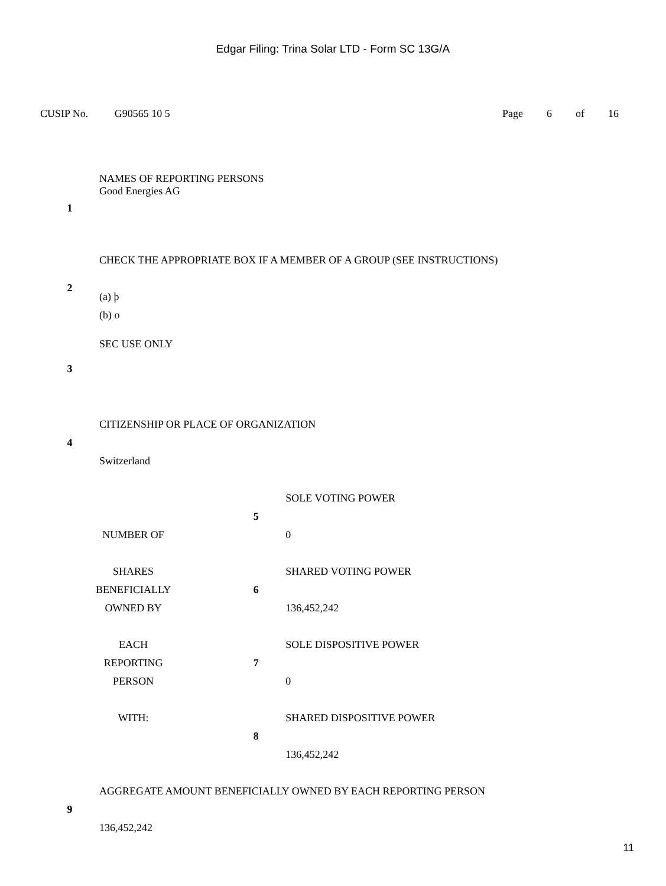Edgar Filing: Trina Solar LTD - Form SC 13G/A
CUSIP No. G90565 10 5 Page 6 of 16
| 1 | NAMES OF REPORTING PERSONS Good Energies AG | | |
| 2 | CHECK THE APPROPRIATE BOX IF A MEMBER OF A GROUP (SEE INSTRUCTIONS) (a) þ (b) o | | |
| 3 | SEC USE ONLY | | |
| 4 | CITIZENSHIP OR PLACE OF ORGANIZATION Switzerland | | |
| NUMBER OF SHARES BENEFICIALLY OWNED BY EACH REPORTING PERSON WITH: | | 5 | SOLE VOTING POWER 0 |
| | | 6 | SHARED VOTING POWER 136,452,242 |
| | | 7 | SOLE DISPOSITIVE POWER 0 |
| | | 8 | SHARED DISPOSITIVE POWER 136,452,242 |
| 9 | AGGREGATE AMOUNT BENEFICIALLY OWNED BY EACH REPORTING PERSON 136,452,242 | | |
11